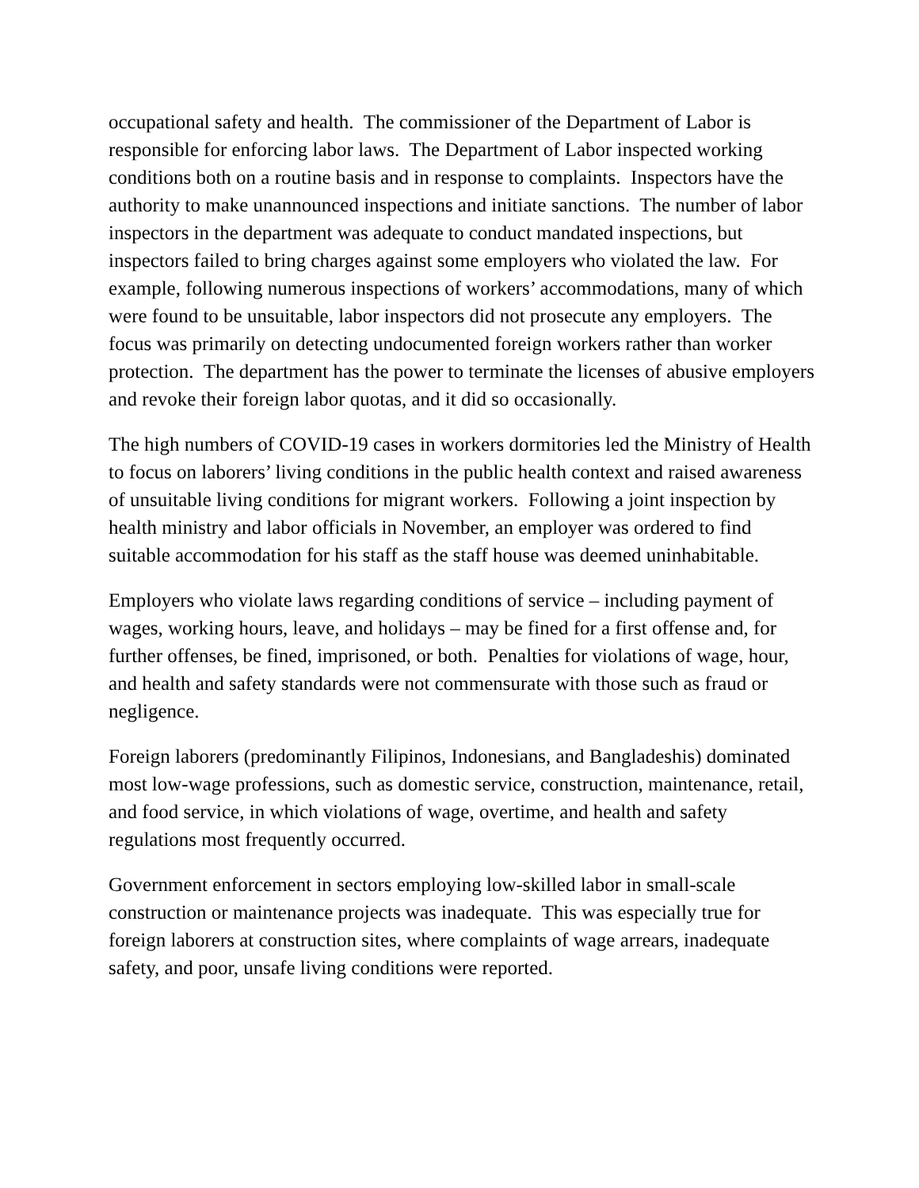occupational safety and health. The commissioner of the Department of Labor is responsible for enforcing labor laws. The Department of Labor inspected working conditions both on a routine basis and in response to complaints. Inspectors have the authority to make unannounced inspections and initiate sanctions. The number of labor inspectors in the department was adequate to conduct mandated inspections, but inspectors failed to bring charges against some employers who violated the law. For example, following numerous inspections of workers’ accommodations, many of which were found to be unsuitable, labor inspectors did not prosecute any employers. The focus was primarily on detecting undocumented foreign workers rather than worker protection. The department has the power to terminate the licenses of abusive employers and revoke their foreign labor quotas, and it did so occasionally.
The high numbers of COVID-19 cases in workers dormitories led the Ministry of Health to focus on laborers’ living conditions in the public health context and raised awareness of unsuitable living conditions for migrant workers. Following a joint inspection by health ministry and labor officials in November, an employer was ordered to find suitable accommodation for his staff as the staff house was deemed uninhabitable.
Employers who violate laws regarding conditions of service – including payment of wages, working hours, leave, and holidays – may be fined for a first offense and, for further offenses, be fined, imprisoned, or both. Penalties for violations of wage, hour, and health and safety standards were not commensurate with those such as fraud or negligence.
Foreign laborers (predominantly Filipinos, Indonesians, and Bangladeshis) dominated most low-wage professions, such as domestic service, construction, maintenance, retail, and food service, in which violations of wage, overtime, and health and safety regulations most frequently occurred.
Government enforcement in sectors employing low-skilled labor in small-scale construction or maintenance projects was inadequate. This was especially true for foreign laborers at construction sites, where complaints of wage arrears, inadequate safety, and poor, unsafe living conditions were reported.